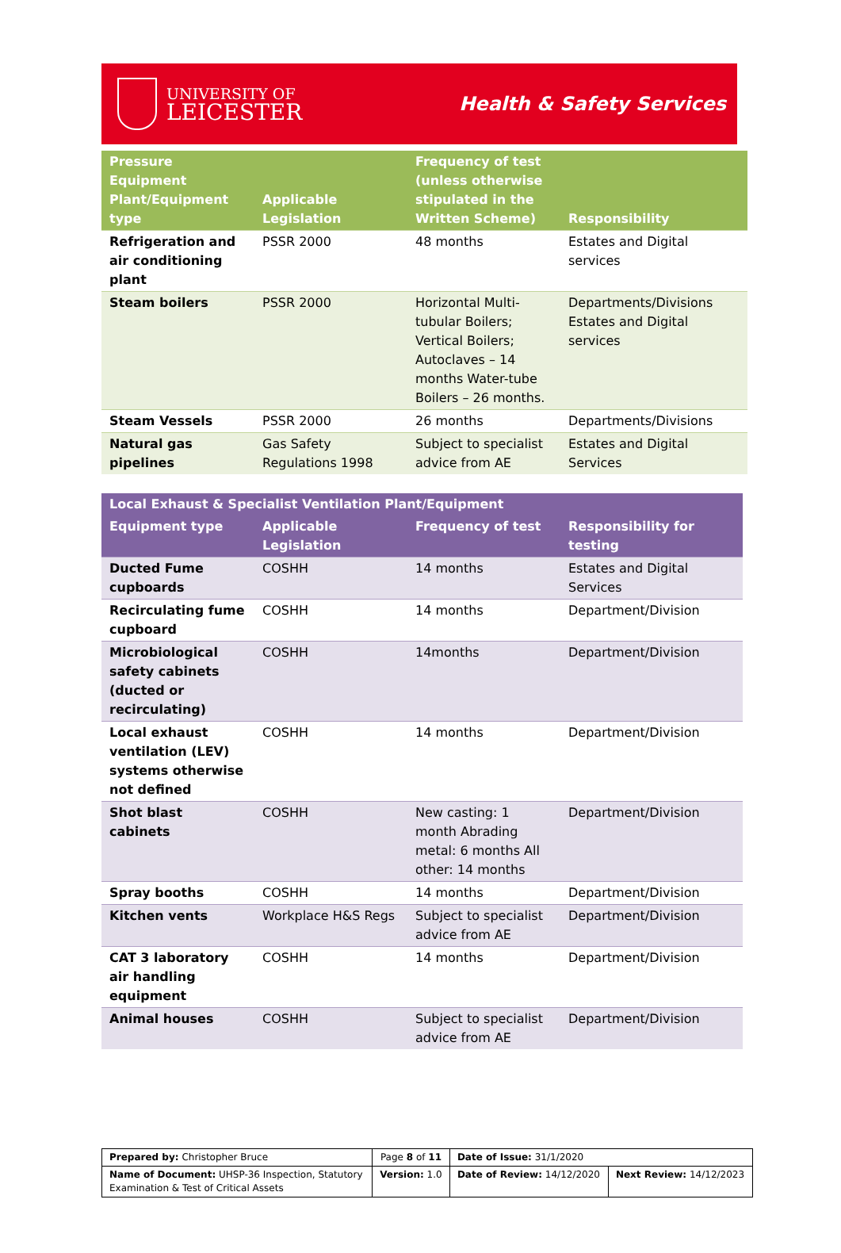UNIVERSITY OF
LEICESTER
Health & Safety Services
| Pressure Equipment Plant/Equipment type | Applicable Legislation | Frequency of test (unless otherwise stipulated in the Written Scheme) | Responsibility |
| --- | --- | --- | --- |
| Refrigeration and air conditioning plant | PSSR 2000 | 48 months | Estates and Digital services |
| Steam boilers | PSSR 2000 | Horizontal Multi-tubular Boilers; Vertical Boilers; Autoclaves – 14 months Water-tube Boilers – 26 months. | Departments/Divisions Estates and Digital services |
| Steam Vessels | PSSR 2000 | 26 months | Departments/Divisions |
| Natural gas pipelines | Gas Safety Regulations 1998 | Subject to specialist advice from AE | Estates and Digital Services |
| Local Exhaust & Specialist Ventilation Plant/Equipment | | | |
| --- | --- | --- | --- |
| Equipment type | Applicable Legislation | Frequency of test | Responsibility for testing |
| Ducted Fume cupboards | COSHH | 14 months | Estates and Digital Services |
| Recirculating fume cupboard | COSHH | 14 months | Department/Division |
| Microbiological safety cabinets (ducted or recirculating) | COSHH | 14months | Department/Division |
| Local exhaust ventilation (LEV) systems otherwise not defined | COSHH | 14 months | Department/Division |
| Shot blast cabinets | COSHH | New casting: 1 month Abrading metal: 6 months All other: 14 months | Department/Division |
| Spray booths | COSHH | 14 months | Department/Division |
| Kitchen vents | Workplace H&S Regs | Subject to specialist advice from AE | Department/Division |
| CAT 3 laboratory air handling equipment | COSHH | 14 months | Department/Division |
| Animal houses | COSHH | Subject to specialist advice from AE | Department/Division |
| Prepared by: Christopher Bruce | Page 8 of 11 | Date of Issue: 31/1/2020 | |
| Name of Document: UHSP-36 Inspection, Statutory Examination & Test of Critical Assets | Version: 1.0 | Date of Review: 14/12/2020 | Next Review: 14/12/2023 |